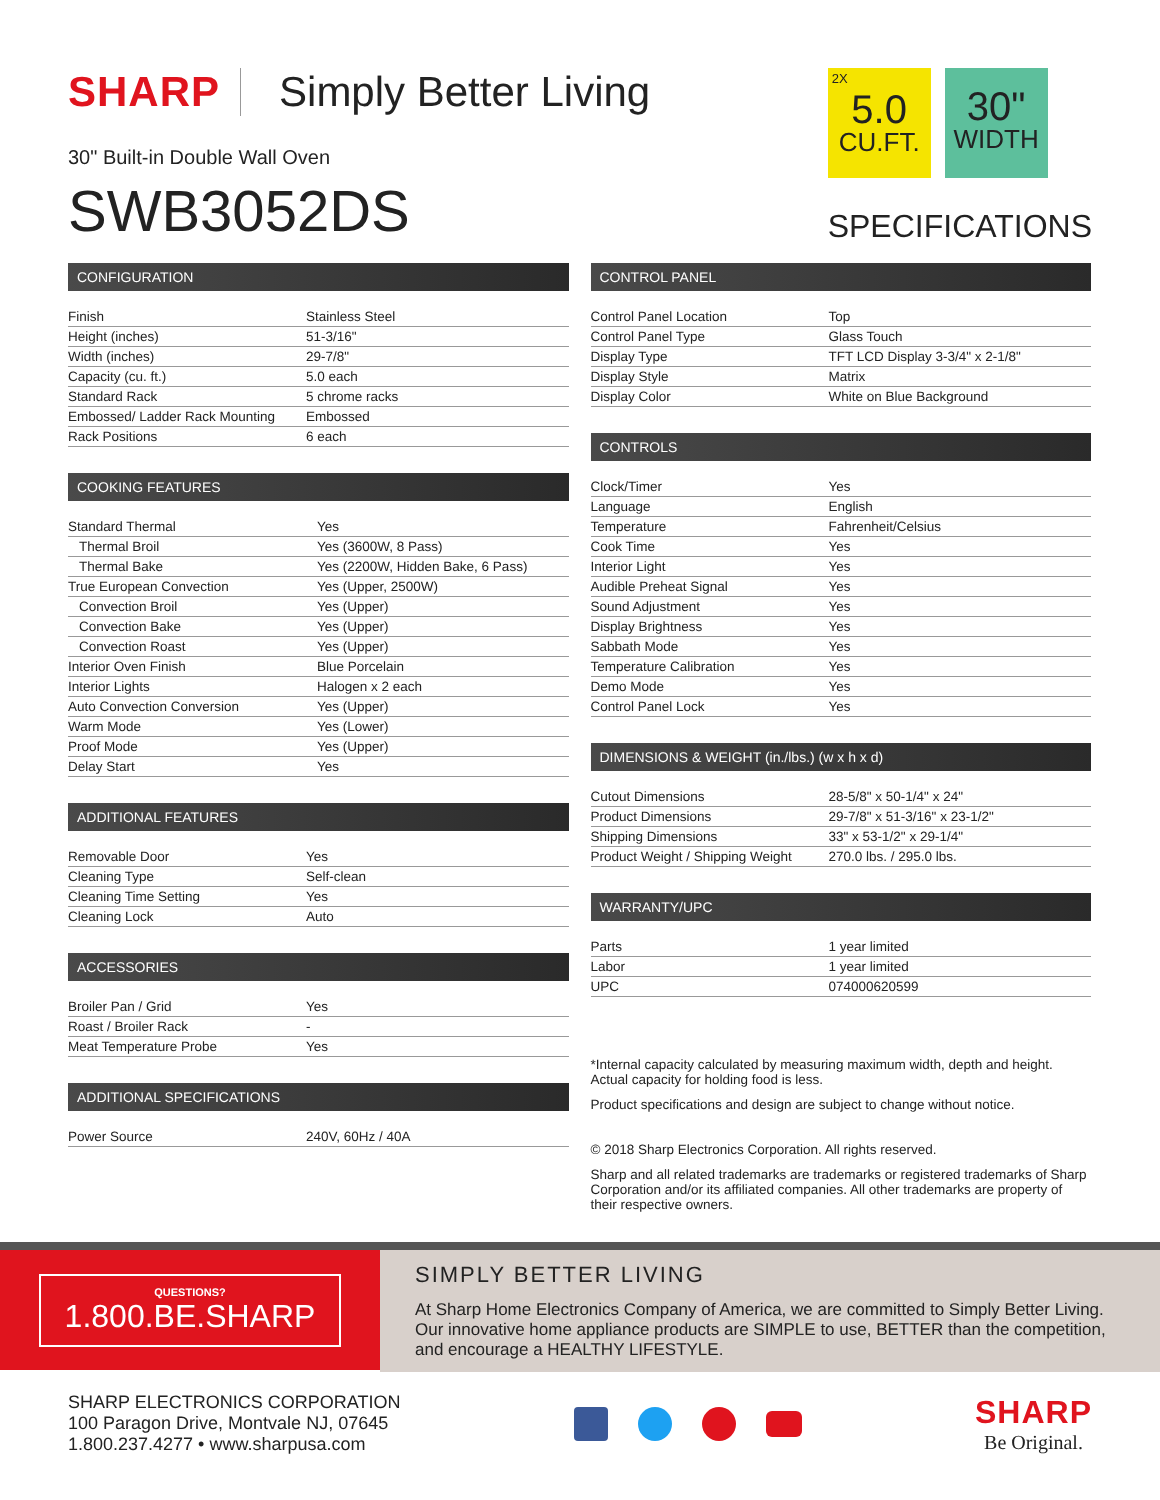SHARP Simply Better Living
30" Built-in Double Wall Oven
SWB3052DS
2X
5.0
CU.FT.
30"
WIDTH
SPECIFICATIONS
CONFIGURATION
| Finish | Stainless Steel |
| Height (inches) | 51-3/16" |
| Width (inches) | 29-7/8" |
| Capacity (cu. ft.) | 5.0 each |
| Standard Rack | 5 chrome racks |
| Embossed/ Ladder Rack Mounting | Embossed |
| Rack Positions | 6 each |
COOKING FEATURES
| Standard Thermal | Yes |
| Thermal Broil | Yes (3600W, 8 Pass) |
| Thermal Bake | Yes (2200W, Hidden Bake, 6 Pass) |
| True European Convection | Yes (Upper, 2500W) |
| Convection Broil | Yes (Upper) |
| Convection Bake | Yes (Upper) |
| Convection Roast | Yes (Upper) |
| Interior Oven Finish | Blue Porcelain |
| Interior Lights | Halogen x 2 each |
| Auto Convection Conversion | Yes (Upper) |
| Warm Mode | Yes (Lower) |
| Proof Mode | Yes (Upper) |
| Delay Start | Yes |
ADDITIONAL FEATURES
| Removable Door | Yes |
| Cleaning Type | Self-clean |
| Cleaning Time Setting | Yes |
| Cleaning Lock | Auto |
ACCESSORIES
| Broiler Pan / Grid | Yes |
| Roast / Broiler Rack | - |
| Meat Temperature Probe | Yes |
ADDITIONAL SPECIFICATIONS
| Power Source | 240V, 60Hz / 40A |
CONTROL PANEL
| Control Panel Location | Top |
| Control Panel Type | Glass Touch |
| Display Type | TFT LCD Display 3-3/4" x 2-1/8" |
| Display Style | Matrix |
| Display Color | White on Blue Background |
CONTROLS
| Clock/Timer | Yes |
| Language | English |
| Temperature | Fahrenheit/Celsius |
| Cook Time | Yes |
| Interior Light | Yes |
| Audible Preheat Signal | Yes |
| Sound Adjustment | Yes |
| Display Brightness | Yes |
| Sabbath Mode | Yes |
| Temperature Calibration | Yes |
| Demo Mode | Yes |
| Control Panel Lock | Yes |
DIMENSIONS & WEIGHT (in./lbs.) (w x h x d)
| Cutout Dimensions | 28-5/8" x 50-1/4" x 24" |
| Product Dimensions | 29-7/8" x 51-3/16" x 23-1/2" |
| Shipping Dimensions | 33" x 53-1/2" x 29-1/4" |
| Product Weight / Shipping Weight | 270.0 lbs. / 295.0 lbs. |
WARRANTY/UPC
| Parts | 1 year limited |
| Labor | 1 year limited |
| UPC | 074000620599 |
*Internal capacity calculated by measuring maximum width, depth and height. Actual capacity for holding food is less.
Product specifications and design are subject to change without notice.
© 2018 Sharp Electronics Corporation. All rights reserved.
Sharp and all related trademarks are trademarks or registered trademarks of Sharp Corporation and/or its affiliated companies. All other trademarks are property of their respective owners.
QUESTIONS?
1.800.BE.SHARP
SIMPLY BETTER LIVING
At Sharp Home Electronics Company of America, we are committed to Simply Better Living. Our innovative home appliance products are SIMPLE to use, BETTER than the competition, and encourage a HEALTHY LIFESTYLE.
SHARP ELECTRONICS CORPORATION
100 Paragon Drive, Montvale NJ, 07645
1.800.237.4277 • www.sharpusa.com
SHARP
Be Original.